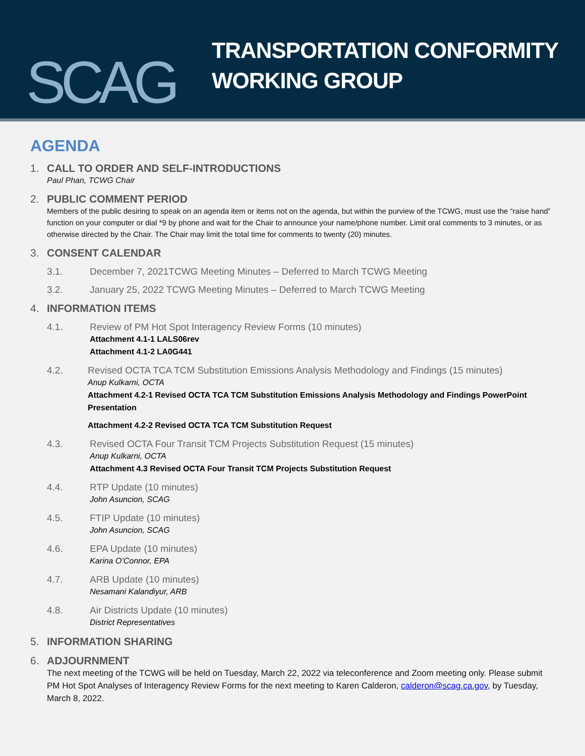SCAG
TRANSPORTATION CONFORMITY
WORKING GROUP
AGENDA
1. CALL TO ORDER AND SELF-INTRODUCTIONS
Paul Phan, TCWG Chair
2. PUBLIC COMMENT PERIOD
Members of the public desiring to speak on an agenda item or items not on the agenda, but within the purview of the TCWG, must use the “raise hand” function on your computer or dial *9 by phone and wait for the Chair to announce your name/phone number. Limit oral comments to 3 minutes, or as otherwise directed by the Chair. The Chair may limit the total time for comments to twenty (20) minutes.
3. CONSENT CALENDAR
3.1. December 7, 2021TCWG Meeting Minutes – Deferred to March TCWG Meeting
3.2. January 25, 2022 TCWG Meeting Minutes – Deferred to March TCWG Meeting
4. INFORMATION ITEMS
4.1. Review of PM Hot Spot Interagency Review Forms (10 minutes)
Attachment 4.1-1 LALS06rev
Attachment 4.1-2 LA0G441
4.2. Revised OCTA TCA TCM Substitution Emissions Analysis Methodology and Findings (15 minutes)
Anup Kulkarni, OCTA
Attachment 4.2-1 Revised OCTA TCA TCM Substitution Emissions Analysis Methodology and Findings PowerPoint Presentation
Attachment 4.2-2 Revised OCTA TCA TCM Substitution Request
4.3. Revised OCTA Four Transit TCM Projects Substitution Request (15 minutes)
Anup Kulkarni, OCTA
Attachment 4.3 Revised OCTA Four Transit TCM Projects Substitution Request
4.4. RTP Update (10 minutes)
John Asuncion, SCAG
4.5. FTIP Update (10 minutes)
John Asuncion, SCAG
4.6. EPA Update (10 minutes)
Karina O’Connor, EPA
4.7. ARB Update (10 minutes)
Nesamani Kalandiyur, ARB
4.8. Air Districts Update (10 minutes)
District Representatives
5. INFORMATION SHARING
6. ADJOURNMENT
The next meeting of the TCWG will be held on Tuesday, March 22, 2022 via teleconference and Zoom meeting only. Please submit PM Hot Spot Analyses of Interagency Review Forms for the next meeting to Karen Calderon, calderon@scag.ca.gov, by Tuesday, March 8, 2022.